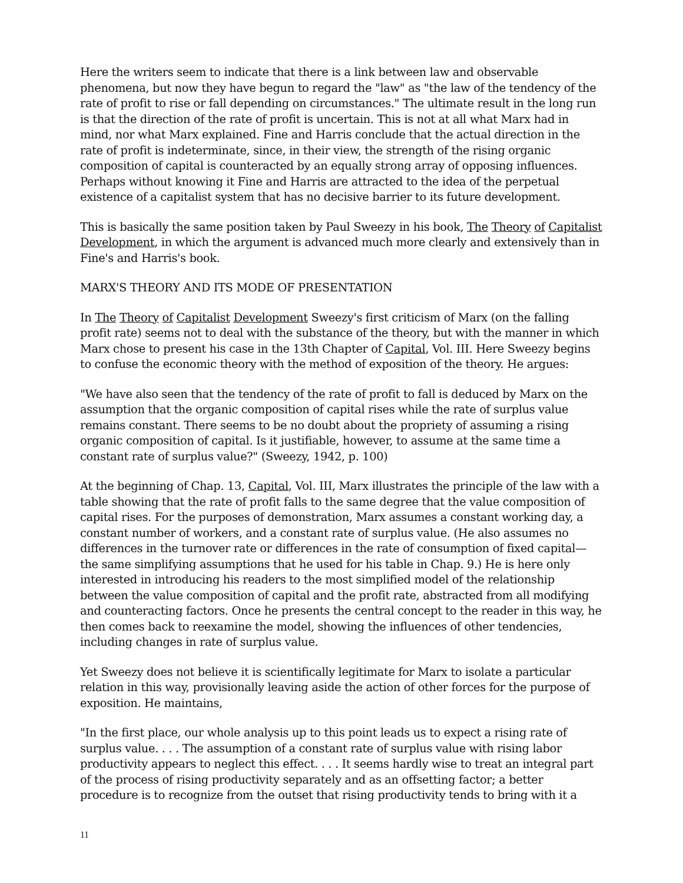Here the writers seem to indicate that there is a link between law and observable phenomena, but now they have begun to regard the "law" as "the law of the tendency of the rate of profit to rise or fall depending on circumstances." The ultimate result in the long run is that the direction of the rate of profit is uncertain. This is not at all what Marx had in mind, nor what Marx explained. Fine and Harris conclude that the actual direction in the rate of profit is indeterminate, since, in their view, the strength of the rising organic composition of capital is counteracted by an equally strong array of opposing influences. Perhaps without knowing it Fine and Harris are attracted to the idea of the perpetual existence of a capitalist system that has no decisive barrier to its future development.
This is basically the same position taken by Paul Sweezy in his book, The Theory of Capitalist Development, in which the argument is advanced much more clearly and extensively than in Fine's and Harris's book.
MARX'S THEORY AND ITS MODE OF PRESENTATION
In The Theory of Capitalist Development Sweezy's first criticism of Marx (on the falling profit rate) seems not to deal with the substance of the theory, but with the manner in which Marx chose to present his case in the 13th Chapter of Capital, Vol. III. Here Sweezy begins to confuse the economic theory with the method of exposition of the theory. He argues:
"We have also seen that the tendency of the rate of profit to fall is deduced by Marx on the assumption that the organic composition of capital rises while the rate of surplus value remains constant. There seems to be no doubt about the propriety of assuming a rising organic composition of capital. Is it justifiable, however, to assume at the same time a constant rate of surplus value?" (Sweezy, 1942, p. 100)
At the beginning of Chap. 13, Capital, Vol. III, Marx illustrates the principle of the law with a table showing that the rate of profit falls to the same degree that the value composition of capital rises. For the purposes of demonstration, Marx assumes a constant working day, a constant number of workers, and a constant rate of surplus value. (He also assumes no differences in the turnover rate or differences in the rate of consumption of fixed capital—the same simplifying assumptions that he used for his table in Chap. 9.) He is here only interested in introducing his readers to the most simplified model of the relationship between the value composition of capital and the profit rate, abstracted from all modifying and counteracting factors. Once he presents the central concept to the reader in this way, he then comes back to reexamine the model, showing the influences of other tendencies, including changes in rate of surplus value.
Yet Sweezy does not believe it is scientifically legitimate for Marx to isolate a particular relation in this way, provisionally leaving aside the action of other forces for the purpose of exposition. He maintains,
"In the first place, our whole analysis up to this point leads us to expect a rising rate of surplus value. . . . The assumption of a constant rate of surplus value with rising labor productivity appears to neglect this effect. . . . It seems hardly wise to treat an integral part of the process of rising productivity separately and as an offsetting factor; a better procedure is to recognize from the outset that rising productivity tends to bring with it a
11